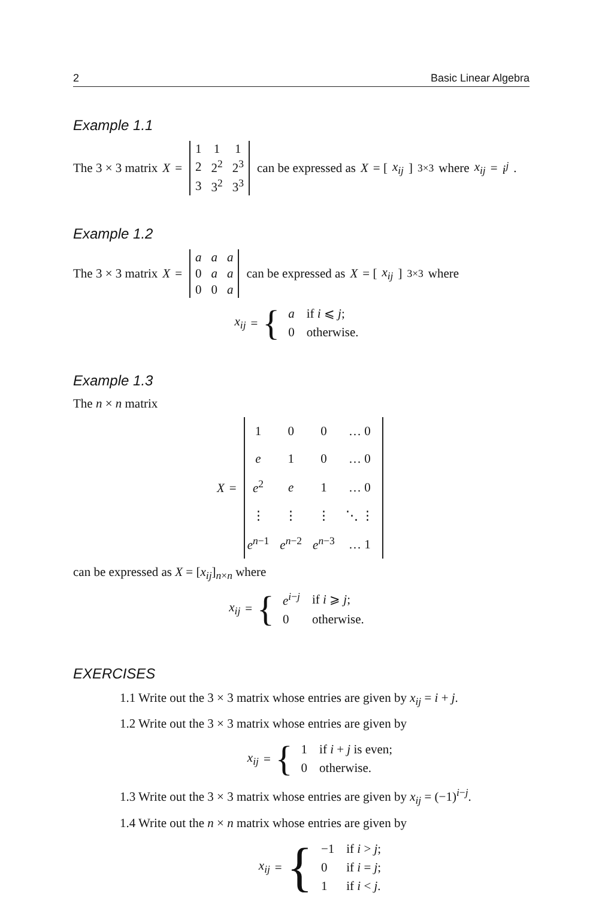2 Basic Linear Algebra
Example 1.1
The 3 × 3 matrix X =
| 1 | 1 | 1 |
| 2 | 2<sup>2</sup> | 2<sup>3</sup> |
| 3 | 3<sup>2</sup> | 3<sup>3</sup> |
can be expressed as X = [x<sub>ij</sub>]<sub>3×3</sub> where x<sub>ij</sub> = i<sup>j</sup>.
Example 1.2
The 3 × 3 matrix X =
| a | a | a |
| 0 | a | a |
| 0 | 0 | a |
can be expressed as X = [x<sub>ij</sub>]<sub>3×3</sub> where
x<sub>ij</sub> = {
| a | if i ⩽ j ; |
| 0 | otherwise. |
Example 1.3
The n × n matrix
X =
| 1 | 0 | 0 | … 0 |
| e | 1 | 0 | … 0 |
| e<sup>2</sup> | e | 1 | … 0 |
| ⋮ | ⋮ | ⋮ | ⋱ ⋮ |
| e<sup>n−1</sup> | e<sup>n−2</sup> | e<sup>n−3</sup> | … 1 |
can be expressed as X = [x<sub>ij</sub>]<sub>n×n</sub> where
x<sub>ij</sub> = {
| e<sup>i−j</sup> | if i ⩾ j ; |
| 0 | otherwise. |
EXERCISES
1.1 Write out the 3 × 3 matrix whose entries are given by x<sub>ij</sub> = i + j.
1.2 Write out the 3 × 3 matrix whose entries are given by
x<sub>ij</sub> = {
| 1 | if i + j is even; |
| 0 | otherwise. |
1.3 Write out the 3 × 3 matrix whose entries are given by x<sub>ij</sub> = (−1)<sup>i−j</sup>.
1.4 Write out the n × n matrix whose entries are given by
x<sub>ij</sub> = {
| −1 | if i > j ; |
| 0 | if i = j ; |
| 1 | if i < j . |